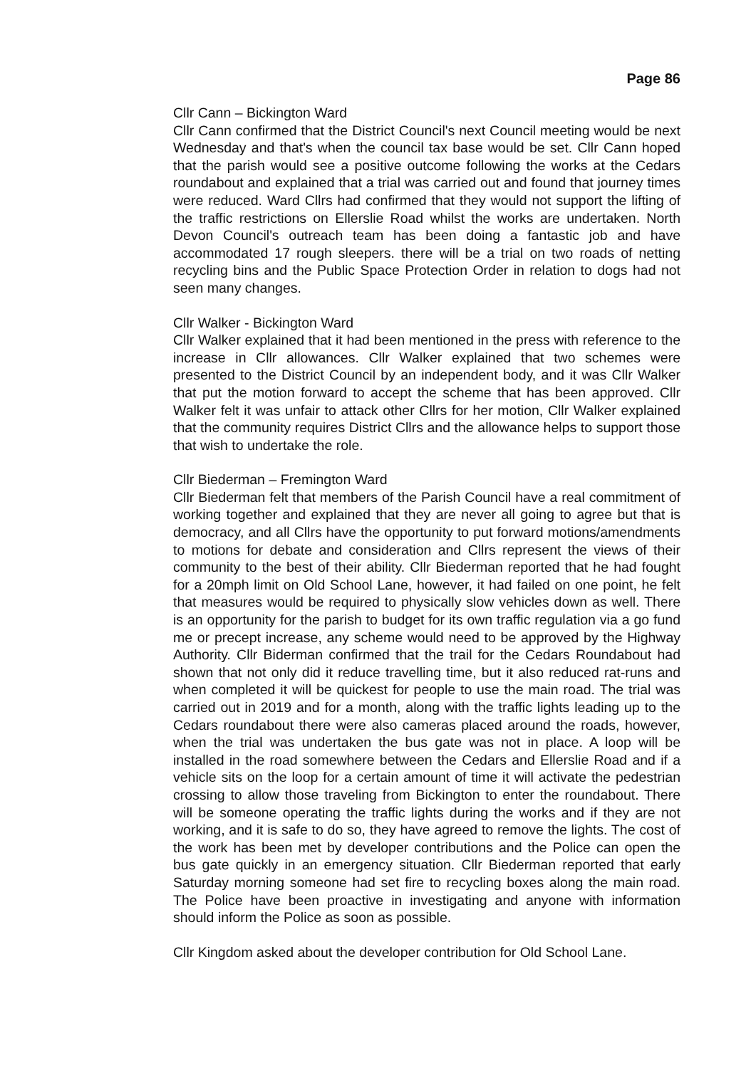Page 86
Cllr Cann – Bickington Ward
Cllr Cann confirmed that the District Council's next Council meeting would be next Wednesday and that's when the council tax base would be set. Cllr Cann hoped that the parish would see a positive outcome following the works at the Cedars roundabout and explained that a trial was carried out and found that journey times were reduced. Ward Cllrs had confirmed that they would not support the lifting of the traffic restrictions on Ellerslie Road whilst the works are undertaken. North Devon Council's outreach team has been doing a fantastic job and have accommodated 17 rough sleepers. there will be a trial on two roads of netting recycling bins and the Public Space Protection Order in relation to dogs had not seen many changes.
Cllr Walker - Bickington Ward
Cllr Walker explained that it had been mentioned in the press with reference to the increase in Cllr allowances. Cllr Walker explained that two schemes were presented to the District Council by an independent body, and it was Cllr Walker that put the motion forward to accept the scheme that has been approved. Cllr Walker felt it was unfair to attack other Cllrs for her motion, Cllr Walker explained that the community requires District Cllrs and the allowance helps to support those that wish to undertake the role.
Cllr Biederman – Fremington Ward
Cllr Biederman felt that members of the Parish Council have a real commitment of working together and explained that they are never all going to agree but that is democracy, and all Cllrs have the opportunity to put forward motions/amendments to motions for debate and consideration and Cllrs represent the views of their community to the best of their ability. Cllr Biederman reported that he had fought for a 20mph limit on Old School Lane, however, it had failed on one point, he felt that measures would be required to physically slow vehicles down as well. There is an opportunity for the parish to budget for its own traffic regulation via a go fund me or precept increase, any scheme would need to be approved by the Highway Authority. Cllr Biderman confirmed that the trail for the Cedars Roundabout had shown that not only did it reduce travelling time, but it also reduced rat-runs and when completed it will be quickest for people to use the main road. The trial was carried out in 2019 and for a month, along with the traffic lights leading up to the Cedars roundabout there were also cameras placed around the roads, however, when the trial was undertaken the bus gate was not in place. A loop will be installed in the road somewhere between the Cedars and Ellerslie Road and if a vehicle sits on the loop for a certain amount of time it will activate the pedestrian crossing to allow those traveling from Bickington to enter the roundabout. There will be someone operating the traffic lights during the works and if they are not working, and it is safe to do so, they have agreed to remove the lights. The cost of the work has been met by developer contributions and the Police can open the bus gate quickly in an emergency situation. Cllr Biederman reported that early Saturday morning someone had set fire to recycling boxes along the main road. The Police have been proactive in investigating and anyone with information should inform the Police as soon as possible.
Cllr Kingdom asked about the developer contribution for Old School Lane.
​